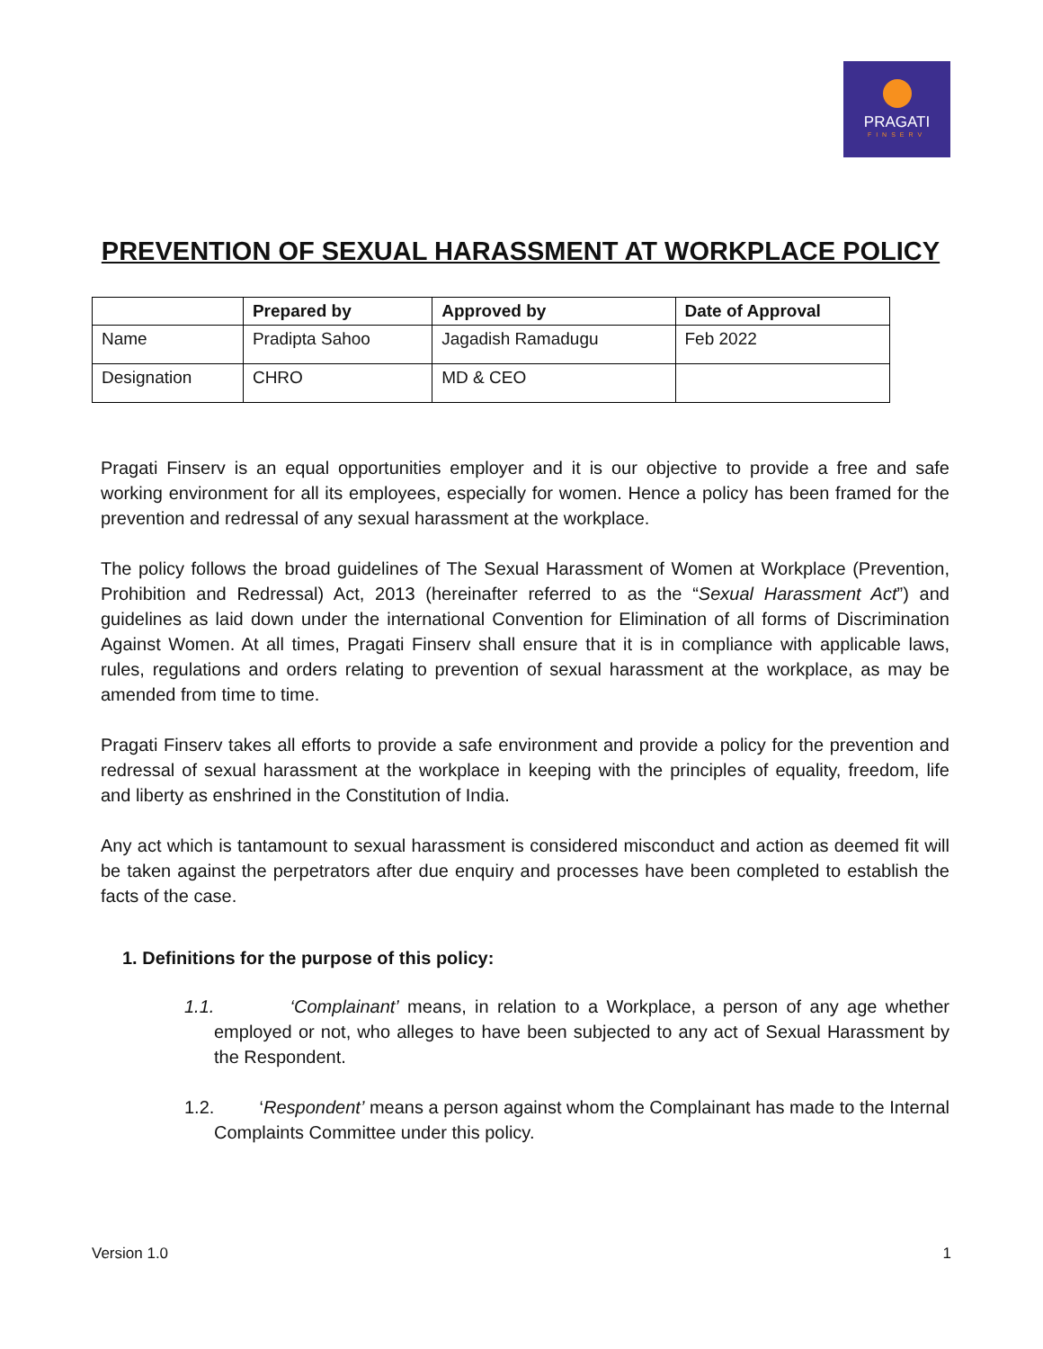PRAGATI
FINSERV
PREVENTION OF SEXUAL HARASSMENT AT WORKPLACE POLICY
| | Prepared by | Approved by | Date of Approval |
| --- | --- | --- | --- |
| Name | Pradipta Sahoo | Jagadish Ramadugu | Feb 2022 |
| Designation | CHRO | MD & CEO | |
Pragati Finserv is an equal opportunities employer and it is our objective to provide a free and safe working environment for all its employees, especially for women. Hence a policy has been framed for the prevention and redressal of any sexual harassment at the workplace.
The policy follows the broad guidelines of The Sexual Harassment of Women at Workplace (Prevention, Prohibition and Redressal) Act, 2013 (hereinafter referred to as the “Sexual Harassment Act”) and guidelines as laid down under the international Convention for Elimination of all forms of Discrimination Against Women. At all times, Pragati Finserv shall ensure that it is in compliance with applicable laws, rules, regulations and orders relating to prevention of sexual harassment at the workplace, as may be amended from time to time.
Pragati Finserv takes all efforts to provide a safe environment and provide a policy for the prevention and redressal of sexual harassment at the workplace in keeping with the principles of equality, freedom, life and liberty as enshrined in the Constitution of India.
Any act which is tantamount to sexual harassment is considered misconduct and action as deemed fit will be taken against the perpetrators after due enquiry and processes have been completed to establish the facts of the case.
1. Definitions for the purpose of this policy:
1.1. ‘Complainant’ means, in relation to a Workplace, a person of any age whether employed or not, who alleges to have been subjected to any act of Sexual Harassment by the Respondent.
1.2. ‘Respondent’ means a person against whom the Complainant has made to the Internal Complaints Committee under this policy.
Version 1.0 1